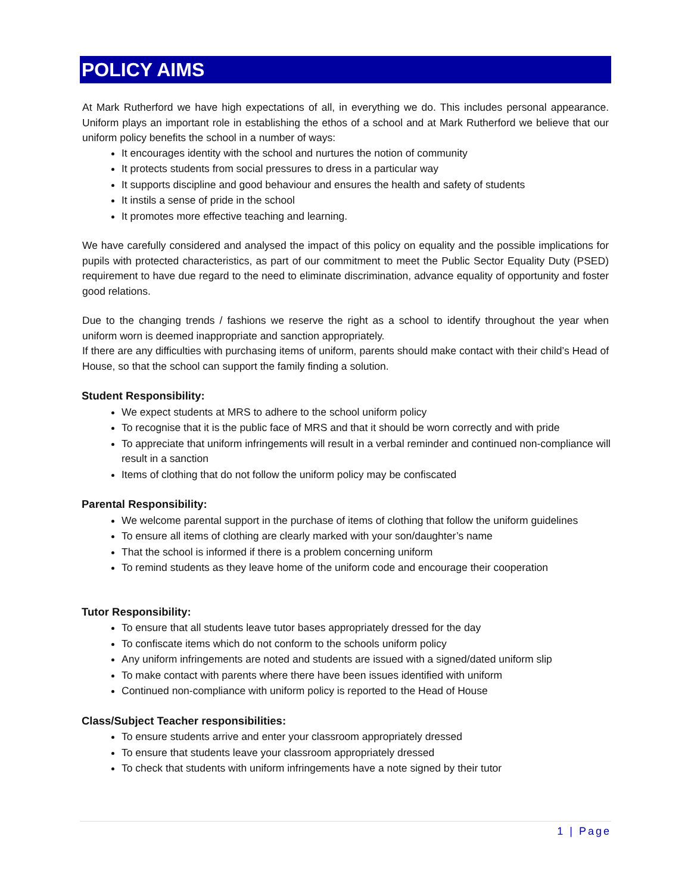POLICY AIMS
At Mark Rutherford we have high expectations of all, in everything we do. This includes personal appearance. Uniform plays an important role in establishing the ethos of a school and at Mark Rutherford we believe that our uniform policy benefits the school in a number of ways:
It encourages identity with the school and nurtures the notion of community
It protects students from social pressures to dress in a particular way
It supports discipline and good behaviour and ensures the health and safety of students
It instils a sense of pride in the school
It promotes more effective teaching and learning.
We have carefully considered and analysed the impact of this policy on equality and the possible implications for pupils with protected characteristics, as part of our commitment to meet the Public Sector Equality Duty (PSED) requirement to have due regard to the need to eliminate discrimination, advance equality of opportunity and foster good relations.
Due to the changing trends / fashions we reserve the right as a school to identify throughout the year when uniform worn is deemed inappropriate and sanction appropriately.
If there are any difficulties with purchasing items of uniform, parents should make contact with their child’s Head of House, so that the school can support the family finding a solution.
Student Responsibility:
We expect students at MRS to adhere to the school uniform policy
To recognise that it is the public face of MRS and that it should be worn correctly and with pride
To appreciate that uniform infringements will result in a verbal reminder and continued non-compliance will result in a sanction
Items of clothing that do not follow the uniform policy may be confiscated
Parental Responsibility:
We welcome parental support in the purchase of items of clothing that follow the uniform guidelines
To ensure all items of clothing are clearly marked with your son/daughter’s name
That the school is informed if there is a problem concerning uniform
To remind students as they leave home of the uniform code and encourage their cooperation
Tutor Responsibility:
To ensure that all students leave tutor bases appropriately dressed for the day
To confiscate items which do not conform to the schools uniform policy
Any uniform infringements are noted and students are issued with a signed/dated uniform slip
To make contact with parents where there have been issues identified with uniform
Continued non-compliance with uniform policy is reported to the Head of House
Class/Subject Teacher responsibilities:
To ensure students arrive and enter your classroom appropriately dressed
To ensure that students leave your classroom appropriately dressed
To check that students with uniform infringements have a note signed by their tutor
1 | Page